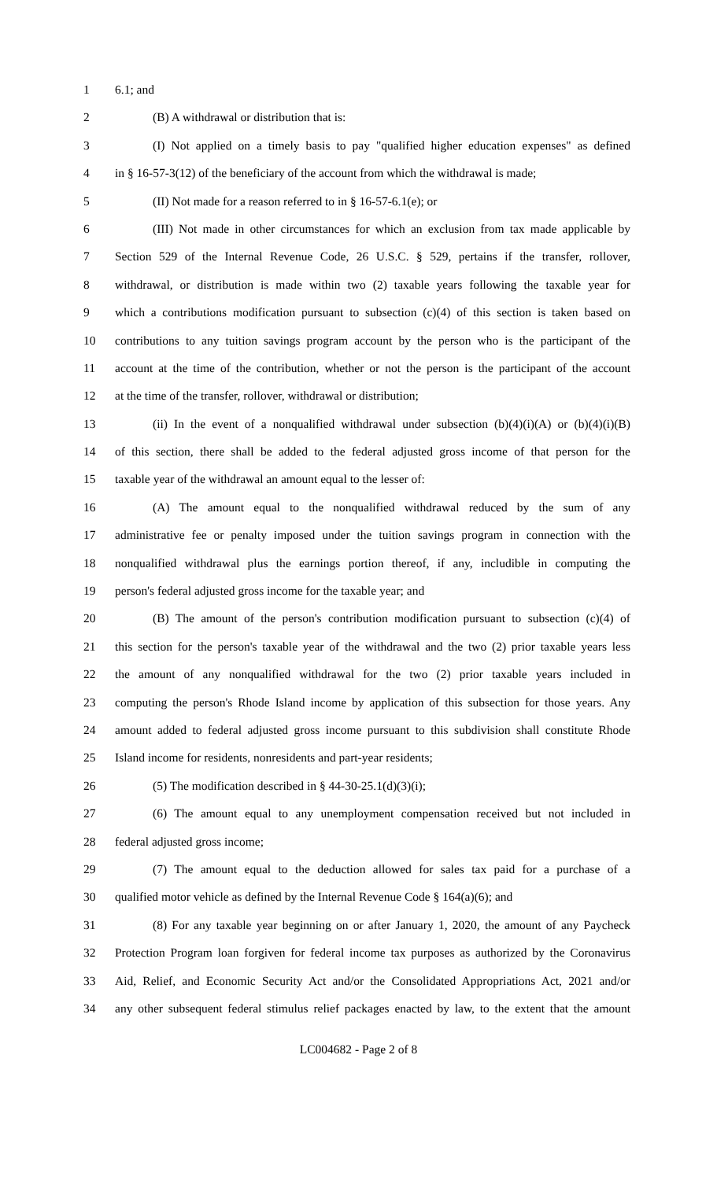1 6.1; and
2 (B) A withdrawal or distribution that is:
3 (I) Not applied on a timely basis to pay "qualified higher education expenses" as defined
4 in § 16-57-3(12) of the beneficiary of the account from which the withdrawal is made;
5 (II) Not made for a reason referred to in § 16-57-6.1(e); or
6 (III) Not made in other circumstances for which an exclusion from tax made applicable by
7 Section 529 of the Internal Revenue Code, 26 U.S.C. § 529, pertains if the transfer, rollover,
8 withdrawal, or distribution is made within two (2) taxable years following the taxable year for
9 which a contributions modification pursuant to subsection (c)(4) of this section is taken based on
10 contributions to any tuition savings program account by the person who is the participant of the
11 account at the time of the contribution, whether or not the person is the participant of the account
12 at the time of the transfer, rollover, withdrawal or distribution;
13 (ii) In the event of a nonqualified withdrawal under subsection (b)(4)(i)(A) or (b)(4)(i)(B)
14 of this section, there shall be added to the federal adjusted gross income of that person for the
15 taxable year of the withdrawal an amount equal to the lesser of:
16 (A) The amount equal to the nonqualified withdrawal reduced by the sum of any
17 administrative fee or penalty imposed under the tuition savings program in connection with the
18 nonqualified withdrawal plus the earnings portion thereof, if any, includible in computing the
19 person's federal adjusted gross income for the taxable year; and
20 (B) The amount of the person's contribution modification pursuant to subsection (c)(4) of
21 this section for the person's taxable year of the withdrawal and the two (2) prior taxable years less
22 the amount of any nonqualified withdrawal for the two (2) prior taxable years included in
23 computing the person's Rhode Island income by application of this subsection for those years. Any
24 amount added to federal adjusted gross income pursuant to this subdivision shall constitute Rhode
25 Island income for residents, nonresidents and part-year residents;
26 (5) The modification described in § 44-30-25.1(d)(3)(i);
27 (6) The amount equal to any unemployment compensation received but not included in
28 federal adjusted gross income;
29 (7) The amount equal to the deduction allowed for sales tax paid for a purchase of a
30 qualified motor vehicle as defined by the Internal Revenue Code § 164(a)(6); and
31 (8) For any taxable year beginning on or after January 1, 2020, the amount of any Paycheck
32 Protection Program loan forgiven for federal income tax purposes as authorized by the Coronavirus
33 Aid, Relief, and Economic Security Act and/or the Consolidated Appropriations Act, 2021 and/or
34 any other subsequent federal stimulus relief packages enacted by law, to the extent that the amount
LC004682 - Page 2 of 8